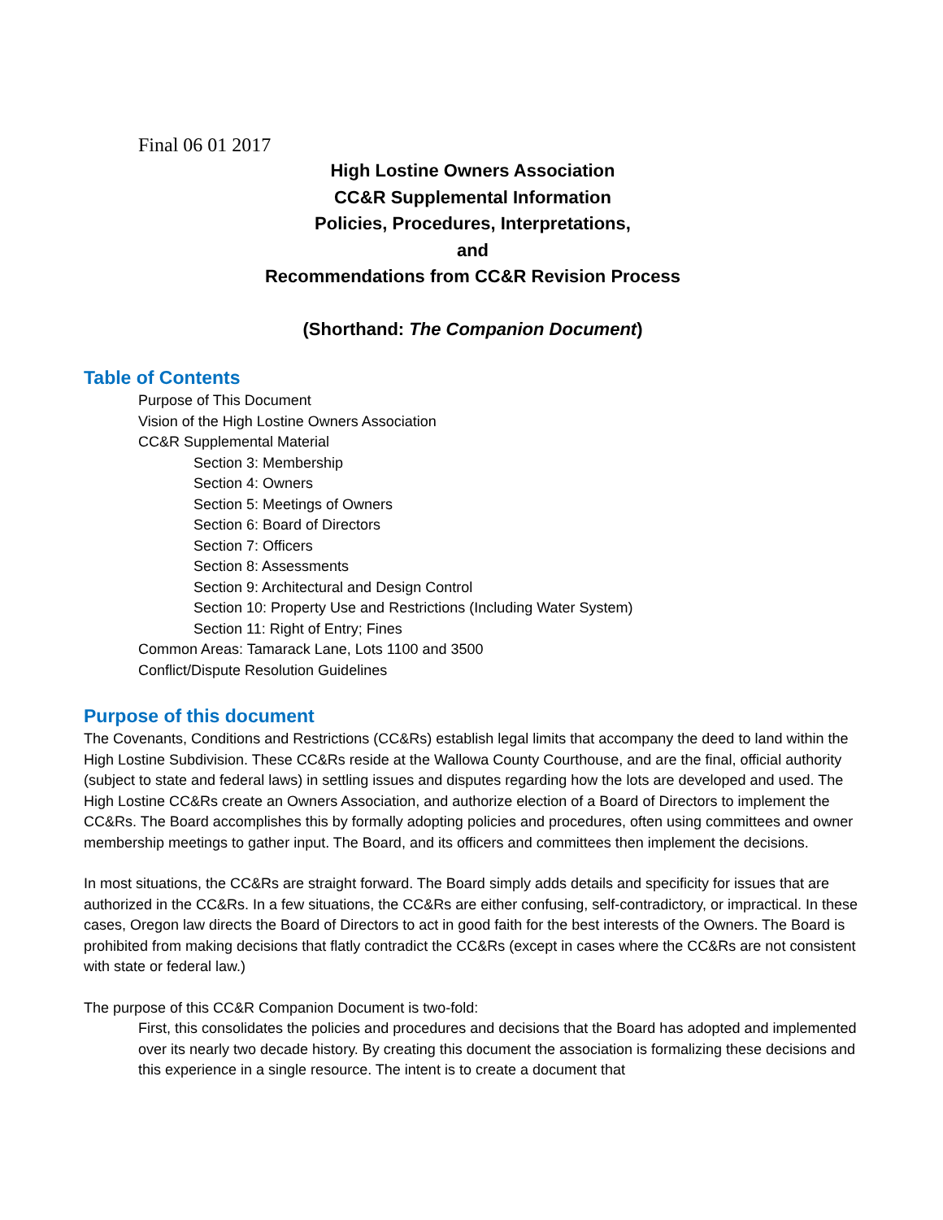Final 06 01 2017
High Lostine Owners Association
CC&R Supplemental Information
Policies, Procedures, Interpretations,
and
Recommendations from CC&R Revision Process
(Shorthand: The Companion Document)
Table of Contents
Purpose of This Document
Vision of the High Lostine Owners Association
CC&R Supplemental Material
Section 3: Membership
Section 4: Owners
Section 5: Meetings of Owners
Section 6: Board of Directors
Section 7: Officers
Section 8: Assessments
Section 9: Architectural and Design Control
Section 10: Property Use and Restrictions (Including Water System)
Section 11: Right of Entry; Fines
Common Areas: Tamarack Lane, Lots 1100 and 3500
Conflict/Dispute Resolution Guidelines
Purpose of this document
The Covenants, Conditions and Restrictions (CC&Rs) establish legal limits that accompany the deed to land within the High Lostine Subdivision. These CC&Rs reside at the Wallowa County Courthouse, and are the final, official authority (subject to state and federal laws) in settling issues and disputes regarding how the lots are developed and used. The High Lostine CC&Rs create an Owners Association, and authorize election of a Board of Directors to implement the CC&Rs. The Board accomplishes this by formally adopting policies and procedures, often using committees and owner membership meetings to gather input. The Board, and its officers and committees then implement the decisions.
In most situations, the CC&Rs are straight forward. The Board simply adds details and specificity for issues that are authorized in the CC&Rs. In a few situations, the CC&Rs are either confusing, self-contradictory, or impractical. In these cases, Oregon law directs the Board of Directors to act in good faith for the best interests of the Owners. The Board is prohibited from making decisions that flatly contradict the CC&Rs (except in cases where the CC&Rs are not consistent with state or federal law.)
The purpose of this CC&R Companion Document is two-fold:
First, this consolidates the policies and procedures and decisions that the Board has adopted and implemented over its nearly two decade history. By creating this document the association is formalizing these decisions and this experience in a single resource. The intent is to create a document that